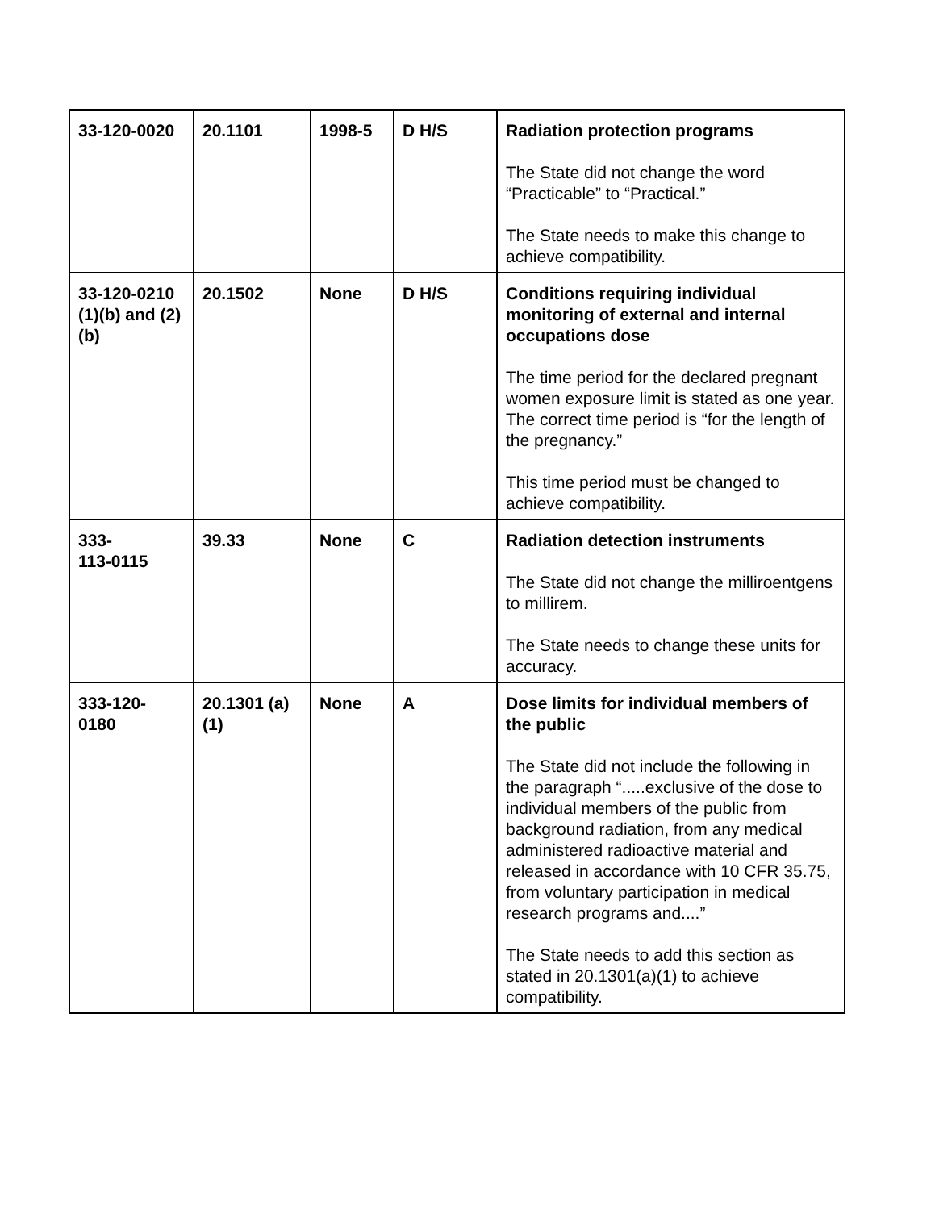| 33-120-0020 | 20.1101 | 1998-5 | D H/S | Radiation protection programs The State did not change the word “Practicable” to “Practical.” The State needs to make this change to achieve compatibility. |
| 33-120-0210 (1)(b) and (2) (b) | 20.1502 | None | D H/S | Conditions requiring individual monitoring of external and internal occupations dose The time period for the declared pregnant women exposure limit is stated as one year. The correct time period is “for the length of the pregnancy.” This time period must be changed to achieve compatibility. |
| 333- 113-0115 | 39.33 | None | C | Radiation detection instruments The State did not change the milliroentgens to millirem. The State needs to change these units for accuracy. |
| 333-120- 0180 | 20.1301 (a) (1) | None | A | Dose limits for individual members of the public The State did not include the following in the paragraph “.....exclusive of the dose to individual members of the public from background radiation, from any medical administered radioactive material and released in accordance with 10 CFR 35.75, from voluntary participation in medical research programs and....” The State needs to add this section as stated in 20.1301(a)(1) to achieve compatibility. |